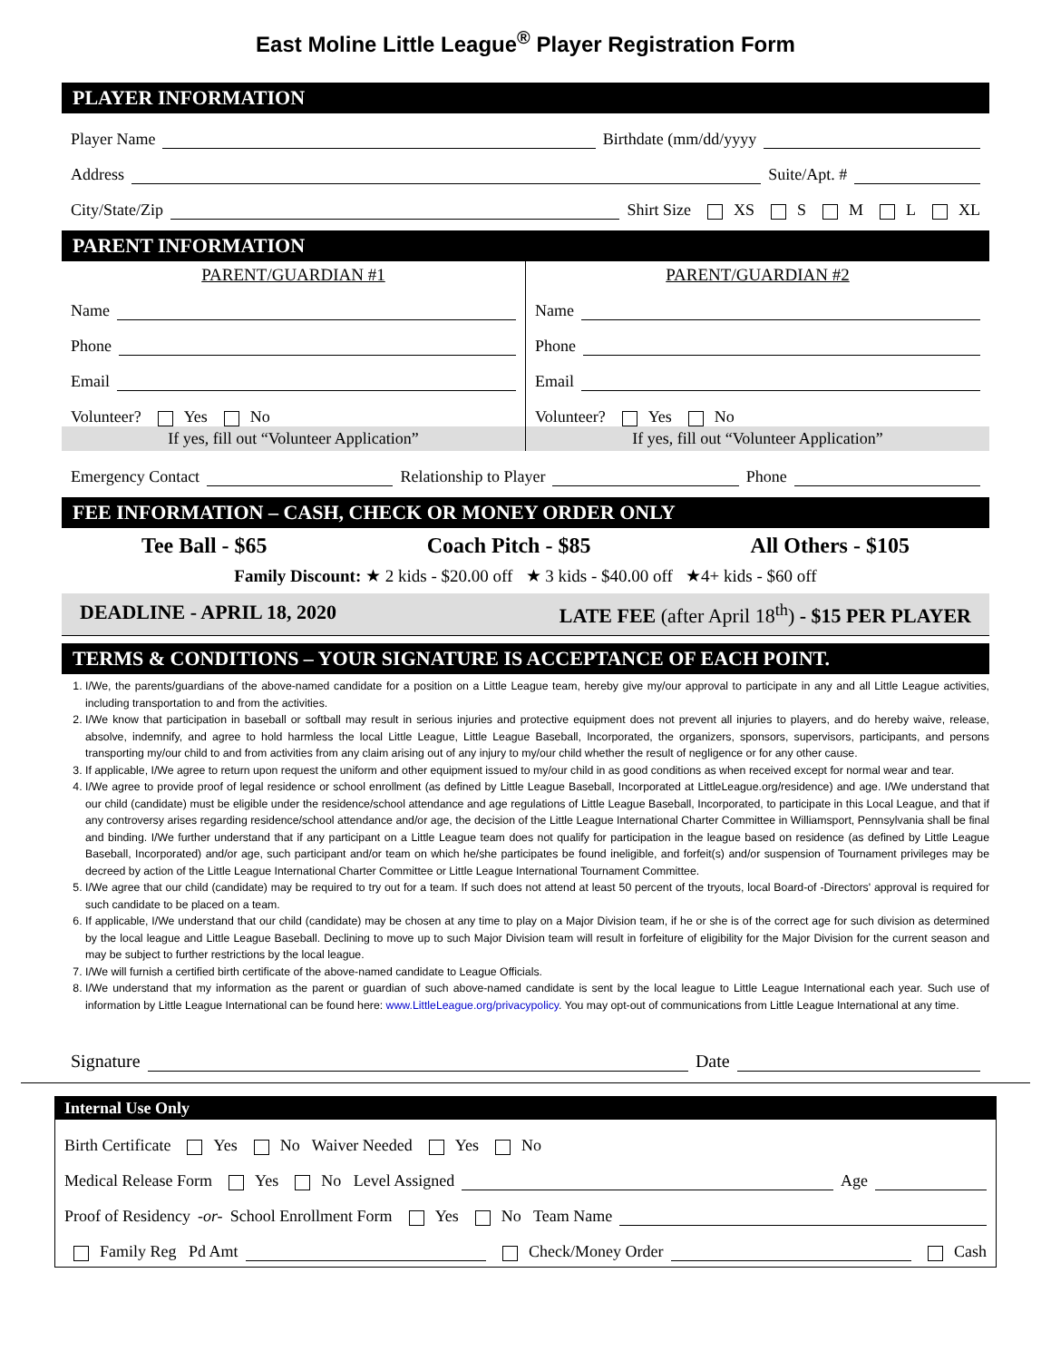East Moline Little League<sup>®</sup> Player Registration Form
PLAYER INFORMATION
Player Name Birthdate (mm/dd/yyyy
Address Suite/Apt. #
City/State/Zip Shirt Size XS S M L XL
PARENT INFORMATION
PARENT/GUARDIAN #1
Name
Phone
Email
Volunteer? Yes No
If yes, fill out “Volunteer Application”
PARENT/GUARDIAN #2
Name
Phone
Email
Volunteer? Yes No
If yes, fill out “Volunteer Application”
Emergency Contact Relationship to Player Phone
FEE INFORMATION – CASH, CHECK OR MONEY ORDER ONLY
Tee Ball - $65 Coach Pitch - $85 All Others - $105
Family Discount: ★ 2 kids - $20.00 off ★ 3 kids - $40.00 off ★4+ kids - $60 off
DEADLINE - APRIL 18, 2020 LATE FEE (after April 18<sup>th</sup>) - $15 PER PLAYER
TERMS & CONDITIONS – YOUR SIGNATURE IS ACCEPTANCE OF EACH POINT.
1. I/We, the parents/guardians of the above-named candidate for a position on a Little League team, hereby give my/our approval to participate in any and all Little League activities, including transportation to and from the activities.
2. I/We know that participation in baseball or softball may result in serious injuries and protective equipment does not prevent all injuries to players, and do hereby waive, release, absolve, indemnify, and agree to hold harmless the local Little League, Little League Baseball, Incorporated, the organizers, sponsors, supervisors, participants, and persons transporting my/our child to and from activities from any claim arising out of any injury to my/our child whether the result of negligence or for any other cause.
3. If applicable, I/We agree to return upon request the uniform and other equipment issued to my/our child in as good conditions as when received except for normal wear and tear.
4. I/We agree to provide proof of legal residence or school enrollment (as defined by Little League Baseball, Incorporated at LittleLeague.org/residence) and age. I/We understand that our child (candidate) must be eligible under the residence/school attendance and age regulations of Little League Baseball, Incorporated, to participate in this Local League, and that if any controversy arises regarding residence/school attendance and/or age, the decision of the Little League International Charter Committee in Williamsport, Pennsylvania shall be final and binding. I/We further understand that if any participant on a Little League team does not qualify for participation in the league based on residence (as defined by Little League Baseball, Incorporated) and/or age, such participant and/or team on which he/she participates be found ineligible, and forfeit(s) and/or suspension of Tournament privileges may be decreed by action of the Little League International Charter Committee or Little League International Tournament Committee.
5. I/We agree that our child (candidate) may be required to try out for a team. If such does not attend at least 50 percent of the tryouts, local Board-of -Directors' approval is required for such candidate to be placed on a team.
6. If applicable, I/We understand that our child (candidate) may be chosen at any time to play on a Major Division team, if he or she is of the correct age for such division as determined by the local league and Little League Baseball. Declining to move up to such Major Division team will result in forfeiture of eligibility for the Major Division for the current season and may be subject to further restrictions by the local league.
7. I/We will furnish a certified birth certificate of the above-named candidate to League Officials.
8. I/We understand that my information as the parent or guardian of such above-named candidate is sent by the local league to Little League International each year. Such use of information by Little League International can be found here: www.LittleLeague.org/privacypolicy. You may opt-out of communications from Little League International at any time.
Signature Date
Internal Use Only
Birth Certificate Yes No Waiver Needed Yes No
Medical Release Form Yes No Level Assigned Age
Proof of Residency -or- School Enrollment Form Yes No Team Name
Family Reg Pd Amt Check/Money Order Cash